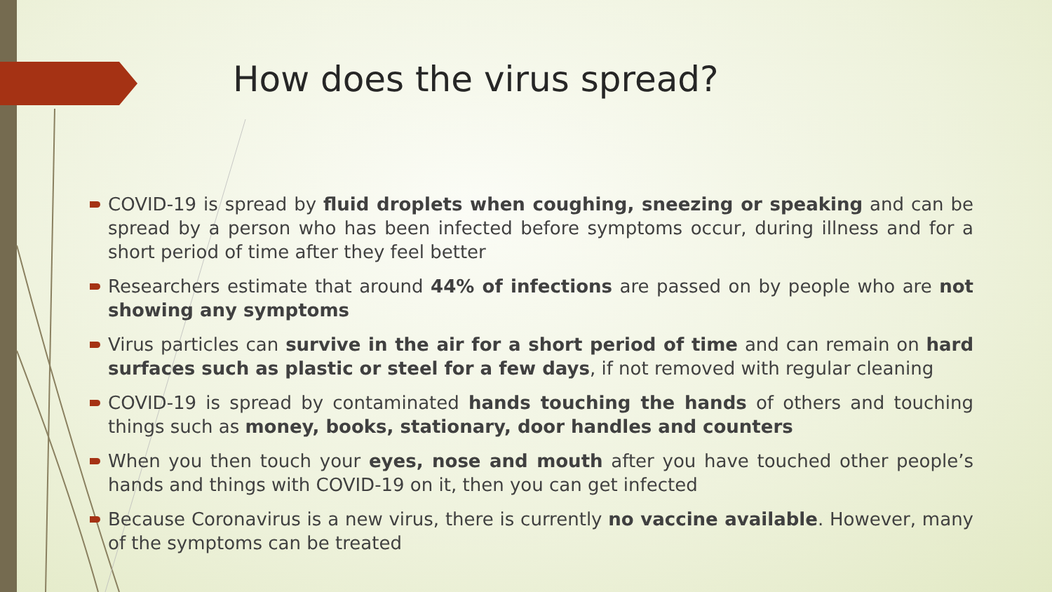How does the virus spread?
COVID-19 is spread by fluid droplets when coughing, sneezing or speaking and can be spread by a person who has been infected before symptoms occur, during illness and for a short period of time after they feel better
Researchers estimate that around 44% of infections are passed on by people who are not showing any symptoms
Virus particles can survive in the air for a short period of time and can remain on hard surfaces such as plastic or steel for a few days, if not removed with regular cleaning
COVID-19 is spread by contaminated hands touching the hands of others and touching things such as money, books, stationary, door handles and counters
When you then touch your eyes, nose and mouth after you have touched other people’s hands and things with COVID-19 on it, then you can get infected
Because Coronavirus is a new virus, there is currently no vaccine available. However, many of the symptoms can be treated